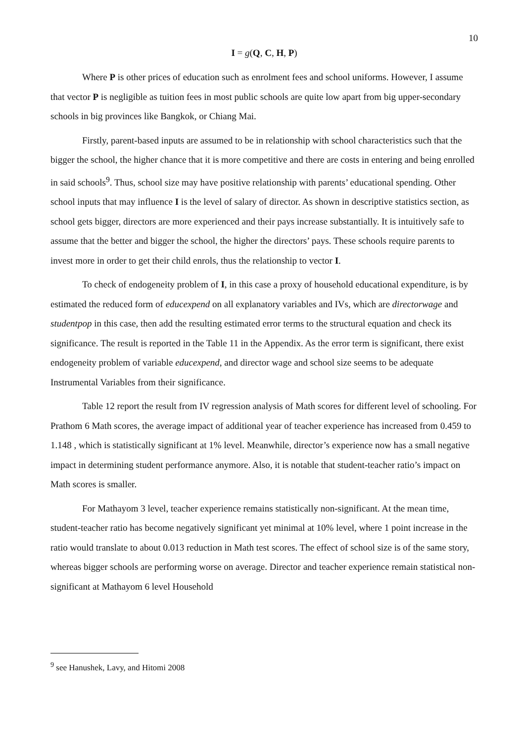10
I = g(Q, C, H, P)
Where P is other prices of education such as enrolment fees and school uniforms. However, I assume that vector P is negligible as tuition fees in most public schools are quite low apart from big upper-secondary schools in big provinces like Bangkok, or Chiang Mai.
Firstly, parent-based inputs are assumed to be in relationship with school characteristics such that the bigger the school, the higher chance that it is more competitive and there are costs in entering and being enrolled in said schools<sup>9</sup>. Thus, school size may have positive relationship with parents’ educational spending. Other school inputs that may influence I is the level of salary of director. As shown in descriptive statistics section, as school gets bigger, directors are more experienced and their pays increase substantially. It is intuitively safe to assume that the better and bigger the school, the higher the directors’ pays. These schools require parents to invest more in order to get their child enrols, thus the relationship to vector I.
To check of endogeneity problem of I, in this case a proxy of household educational expenditure, is by estimated the reduced form of educexpend on all explanatory variables and IVs, which are directorwage and studentpop in this case, then add the resulting estimated error terms to the structural equation and check its significance. The result is reported in the Table 11 in the Appendix. As the error term is significant, there exist endogeneity problem of variable educexpend, and director wage and school size seems to be adequate Instrumental Variables from their significance.
Table 12 report the result from IV regression analysis of Math scores for different level of schooling. For Prathom 6 Math scores, the average impact of additional year of teacher experience has increased from 0.459 to 1.148 , which is statistically significant at 1% level. Meanwhile, director’s experience now has a small negative impact in determining student performance anymore. Also, it is notable that student-teacher ratio’s impact on Math scores is smaller.
For Mathayom 3 level, teacher experience remains statistically non-significant. At the mean time, student-teacher ratio has become negatively significant yet minimal at 10% level, where 1 point increase in the ratio would translate to about 0.013 reduction in Math test scores. The effect of school size is of the same story, whereas bigger schools are performing worse on average. Director and teacher experience remain statistical non-significant at Mathayom 6 level Household
<sup>9</sup> see Hanushek, Lavy, and Hitomi 2008